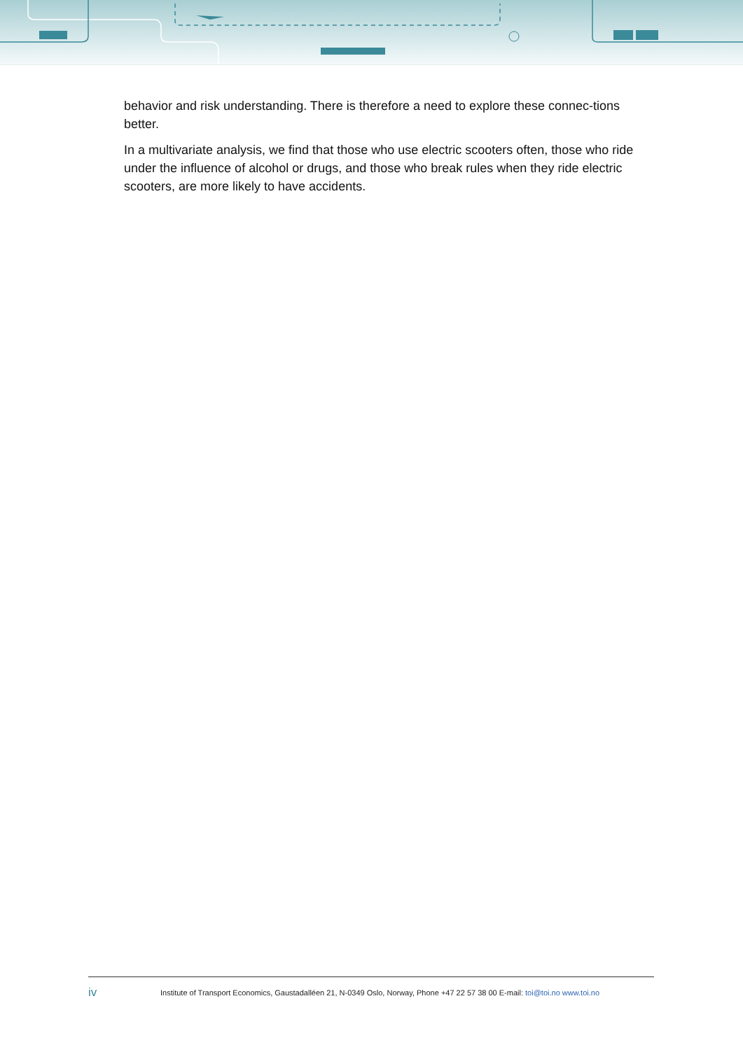behavior and risk understanding. There is therefore a need to explore these connec-tions better.
In a multivariate analysis, we find that those who use electric scooters often, those who ride under the influence of alcohol or drugs, and those who break rules when they ride electric scooters, are more likely to have accidents.
iv Institute of Transport Economics, Gaustadalléen 21, N-0349 Oslo, Norway, Phone +47 22 57 38 00 E-mail: toi@toi.no www.toi.no